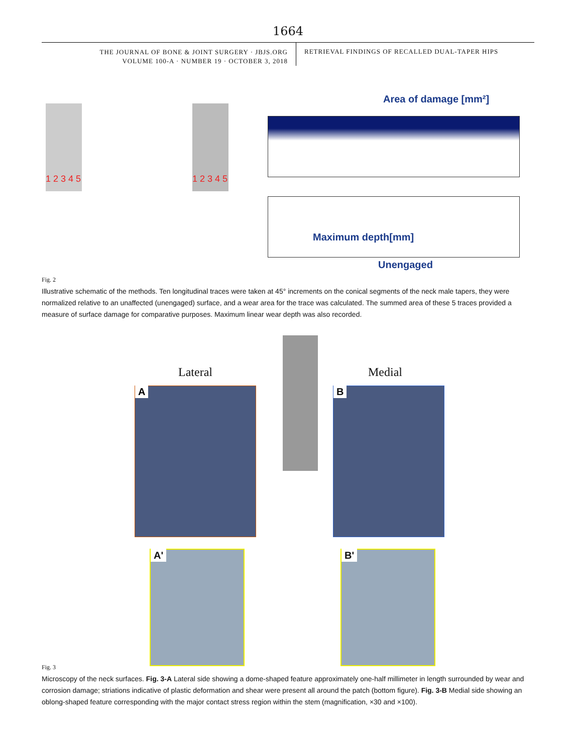1664
THE JOURNAL OF BONE & JOINT SURGERY · JBJS.ORG
VOLUME 100-A · NUMBER 19 · OCTOBER 3, 2018
RETRIEVAL FINDINGS OF RECALLED DUAL-TAPER HIPS
1 2 3 4 5
1 2 3 4 5
Area of damage [mm²]
Maximum depth[mm]
Unengaged
Fig. 2
Illustrative schematic of the methods. Ten longitudinal traces were taken at 45° increments on the conical segments of the neck male tapers, they were normalized relative to an unaffected (unengaged) surface, and a wear area for the trace was calculated. The summed area of these 5 traces provided a measure of surface damage for comparative purposes. Maximum linear wear depth was also recorded.
Lateral Medial
A B
A' B'
Fig. 3
Microscopy of the neck surfaces. Fig. 3-A Lateral side showing a dome-shaped feature approximately one-half millimeter in length surrounded by wear and corrosion damage; striations indicative of plastic deformation and shear were present all around the patch (bottom figure). Fig. 3-B Medial side showing an oblong-shaped feature corresponding with the major contact stress region within the stem (magnification, ×30 and ×100).